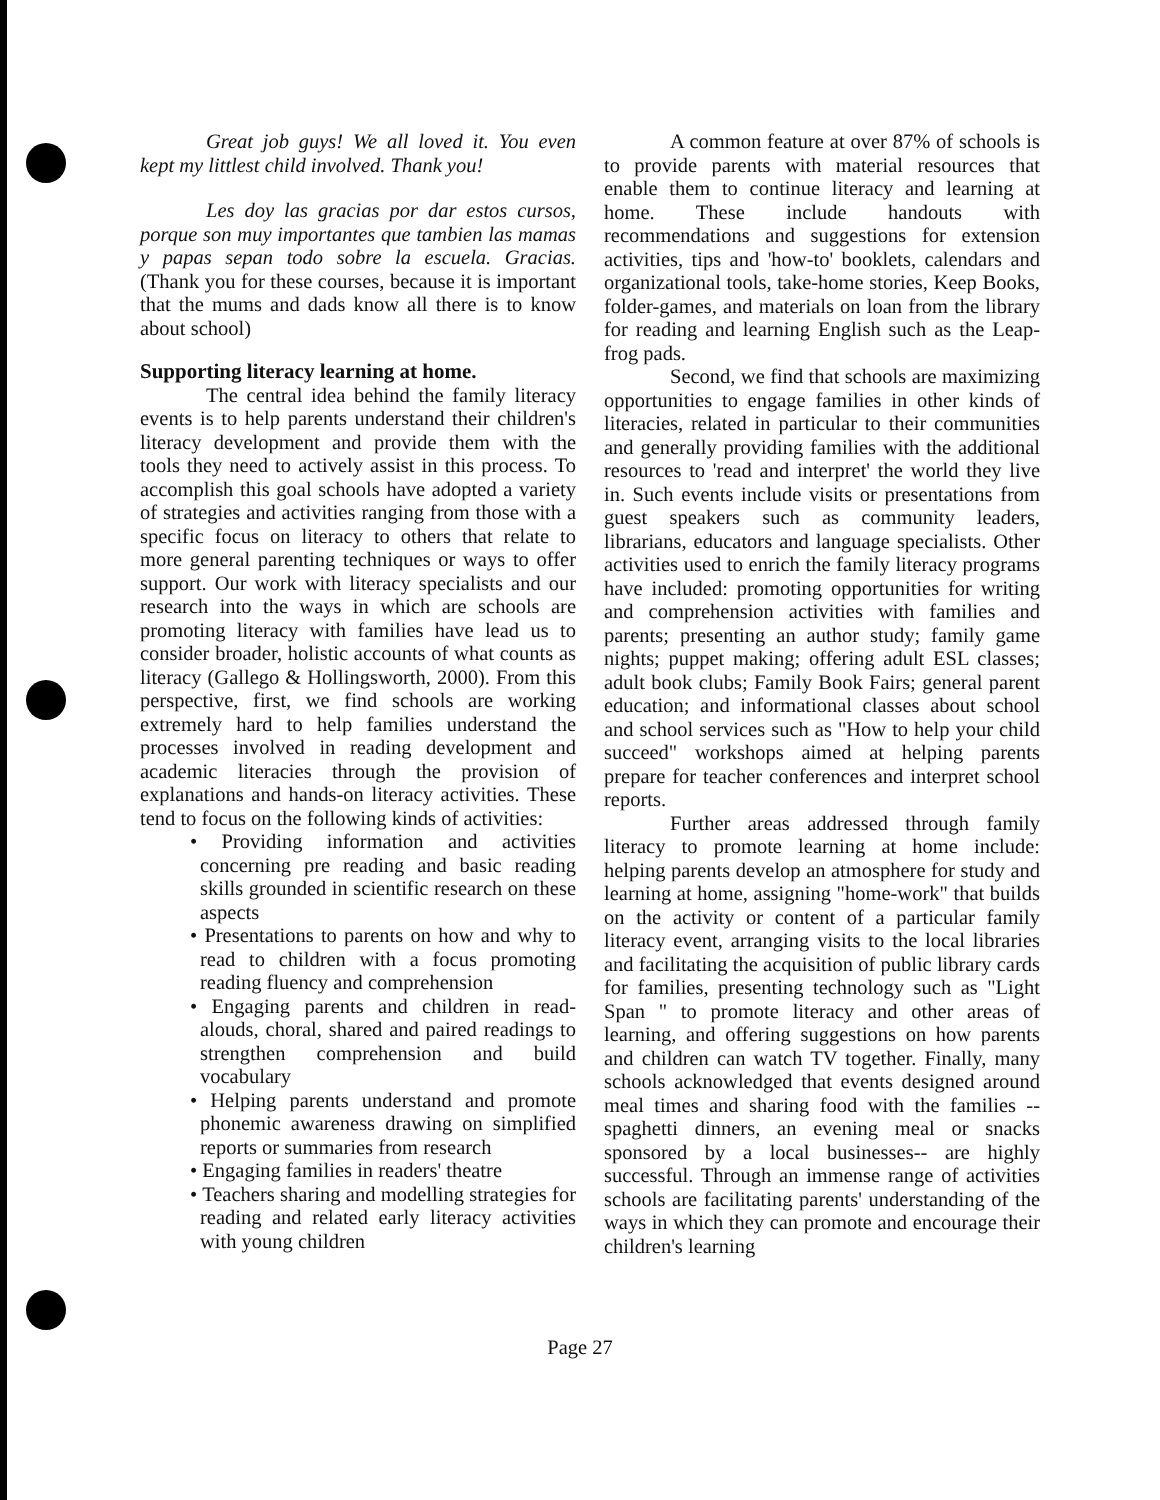Great job guys! We all loved it. You even kept my littlest child involved. Thank you!
Les doy las gracias por dar estos cursos, porque son muy importantes que tambien las mamas y papas sepan todo sobre la escuela. Gracias. (Thank you for these courses, because it is important that the mums and dads know all there is to know about school)
Supporting literacy learning at home.
The central idea behind the family literacy events is to help parents understand their children's literacy development and provide them with the tools they need to actively assist in this process. To accomplish this goal schools have adopted a variety of strategies and activities ranging from those with a specific focus on literacy to others that relate to more general parenting techniques or ways to offer support. Our work with literacy specialists and our research into the ways in which are schools are promoting literacy with families have lead us to consider broader, holistic accounts of what counts as literacy (Gallego & Hollingsworth, 2000). From this perspective, first, we find schools are working extremely hard to help families understand the processes involved in reading development and academic literacies through the provision of explanations and hands-on literacy activities. These tend to focus on the following kinds of activities:
• Providing information and activities concerning pre reading and basic reading skills grounded in scientific research on these aspects
• Presentations to parents on how and why to read to children with a focus promoting reading fluency and comprehension
• Engaging parents and children in read-alouds, choral, shared and paired readings to strengthen comprehension and build vocabulary
• Helping parents understand and promote phonemic awareness drawing on simplified reports or summaries from research
• Engaging families in readers' theatre
• Teachers sharing and modelling strategies for reading and related early literacy activities with young children
A common feature at over 87% of schools is to provide parents with material resources that enable them to continue literacy and learning at home. These include handouts with recommendations and suggestions for extension activities, tips and 'how-to' booklets, calendars and organizational tools, take-home stories, Keep Books, folder-games, and materials on loan from the library for reading and learning English such as the Leap-frog pads.
Second, we find that schools are maximizing opportunities to engage families in other kinds of literacies, related in particular to their communities and generally providing families with the additional resources to 'read and interpret' the world they live in. Such events include visits or presentations from guest speakers such as community leaders, librarians, educators and language specialists. Other activities used to enrich the family literacy programs have included: promoting opportunities for writing and comprehension activities with families and parents; presenting an author study; family game nights; puppet making; offering adult ESL classes; adult book clubs; Family Book Fairs; general parent education; and informational classes about school and school services such as "How to help your child succeed" workshops aimed at helping parents prepare for teacher conferences and interpret school reports.
Further areas addressed through family literacy to promote learning at home include: helping parents develop an atmosphere for study and learning at home, assigning "home-work" that builds on the activity or content of a particular family literacy event, arranging visits to the local libraries and facilitating the acquisition of public library cards for families, presenting technology such as "Light Span " to promote literacy and other areas of learning, and offering suggestions on how parents and children can watch TV together. Finally, many schools acknowledged that events designed around meal times and sharing food with the families -- spaghetti dinners, an evening meal or snacks sponsored by a local businesses-- are highly successful. Through an immense range of activities schools are facilitating parents' understanding of the ways in which they can promote and encourage their children's learning
Page 27